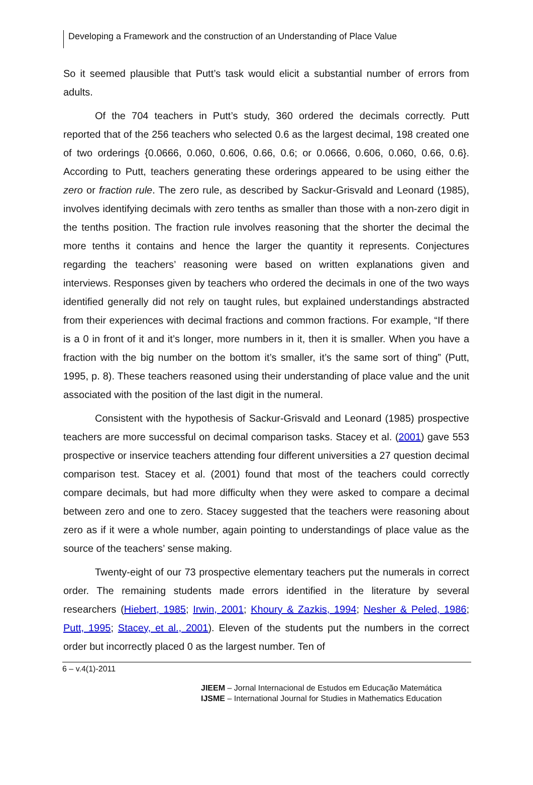Developing a Framework and the construction of an Understanding of Place Value
So it seemed plausible that Putt’s task would elicit a substantial number of errors from adults.
Of the 704 teachers in Putt’s study, 360 ordered the decimals correctly. Putt reported that of the 256 teachers who selected 0.6 as the largest decimal, 198 created one of two orderings {0.0666, 0.060, 0.606, 0.66, 0.6; or 0.0666, 0.606, 0.060, 0.66, 0.6}. According to Putt, teachers generating these orderings appeared to be using either the zero or fraction rule. The zero rule, as described by Sackur-Grisvald and Leonard (1985), involves identifying decimals with zero tenths as smaller than those with a non-zero digit in the tenths position. The fraction rule involves reasoning that the shorter the decimal the more tenths it contains and hence the larger the quantity it represents. Conjectures regarding the teachers’ reasoning were based on written explanations given and interviews. Responses given by teachers who ordered the decimals in one of the two ways identified generally did not rely on taught rules, but explained understandings abstracted from their experiences with decimal fractions and common fractions. For example, “If there is a 0 in front of it and it’s longer, more numbers in it, then it is smaller. When you have a fraction with the big number on the bottom it’s smaller, it’s the same sort of thing” (Putt, 1995, p. 8). These teachers reasoned using their understanding of place value and the unit associated with the position of the last digit in the numeral.
Consistent with the hypothesis of Sackur-Grisvald and Leonard (1985) prospective teachers are more successful on decimal comparison tasks. Stacey et al. (2001) gave 553 prospective or inservice teachers attending four different universities a 27 question decimal comparison test. Stacey et al. (2001) found that most of the teachers could correctly compare decimals, but had more difficulty when they were asked to compare a decimal between zero and one to zero. Stacey suggested that the teachers were reasoning about zero as if it were a whole number, again pointing to understandings of place value as the source of the teachers’ sense making.
Twenty-eight of our 73 prospective elementary teachers put the numerals in correct order. The remaining students made errors identified in the literature by several researchers (Hiebert, 1985; Irwin, 2001; Khoury & Zazkis, 1994; Nesher & Peled, 1986; Putt, 1995; Stacey, et al., 2001). Eleven of the students put the numbers in the correct order but incorrectly placed 0 as the largest number. Ten of
6 – v.4(1)-2011
JIEEM – Jornal Internacional de Estudos em Educação Matemática
IJSME – International Journal for Studies in Mathematics Education